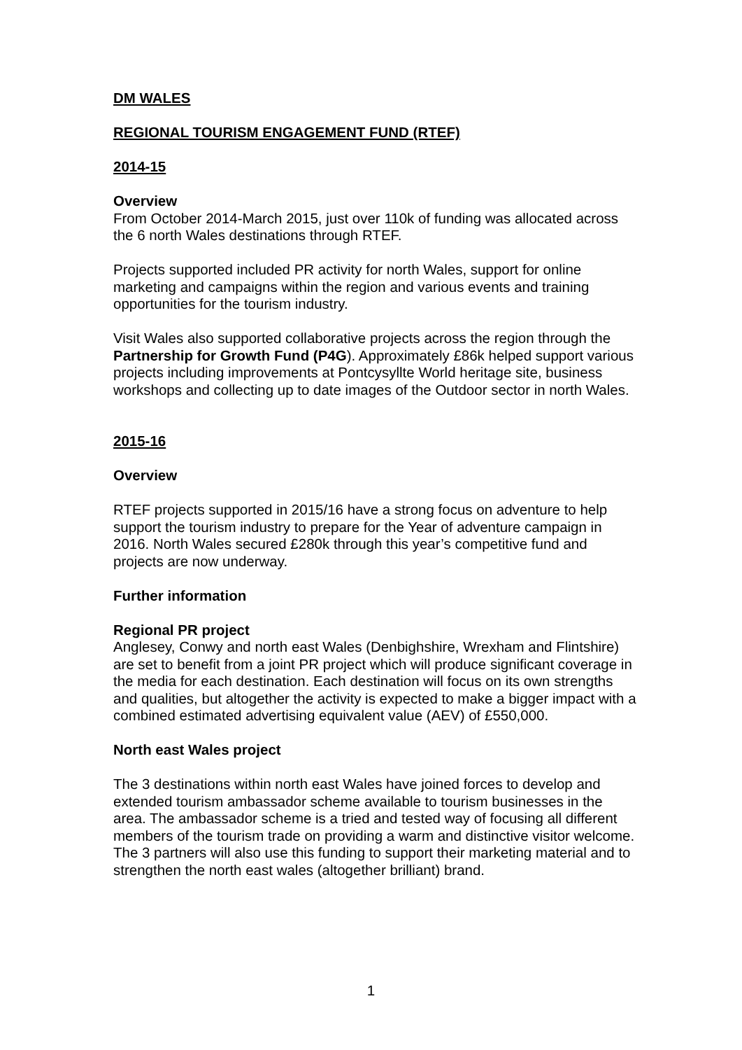DM WALES
REGIONAL TOURISM ENGAGEMENT FUND (RTEF)
2014-15
Overview
From October 2014-March 2015, just over 110k of funding was allocated across the 6 north Wales destinations through RTEF.
Projects supported included PR activity for north Wales, support for online marketing and campaigns within the region and various events and training opportunities for the tourism industry.
Visit Wales also supported collaborative projects across the region through the Partnership for Growth Fund (P4G). Approximately £86k helped support various projects including improvements at Pontcysyllte World heritage site, business workshops and collecting up to date images of the Outdoor sector in north Wales.
2015-16
Overview
RTEF projects supported in 2015/16 have a strong focus on adventure to help support the tourism industry to prepare for the Year of adventure campaign in 2016. North Wales secured £280k through this year’s competitive fund and projects are now underway.
Further information
Regional PR project
Anglesey, Conwy and north east Wales (Denbighshire, Wrexham and Flintshire) are set to benefit from a joint PR project which will produce significant coverage in the media for each destination. Each destination will focus on its own strengths and qualities, but altogether the activity is expected to make a bigger impact with a combined estimated advertising equivalent value (AEV) of £550,000.
North east Wales project
The 3 destinations within north east Wales have joined forces to develop and extended tourism ambassador scheme available to tourism businesses in the area. The ambassador scheme is a tried and tested way of focusing all different members of the tourism trade on providing a warm and distinctive visitor welcome. The 3 partners will also use this funding to support their marketing material and to strengthen the north east wales (altogether brilliant) brand.
1